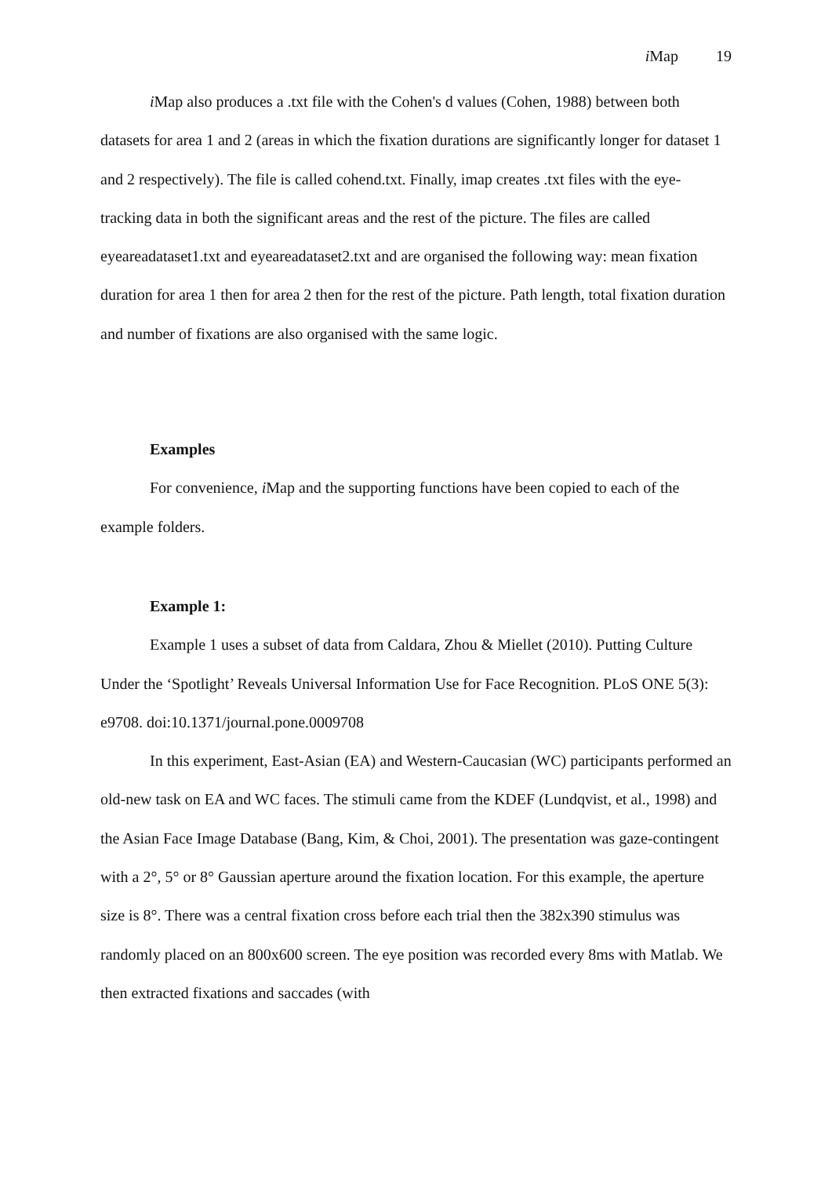i Map 19
i Map also produces a .txt file with the Cohen's d values (Cohen, 1988) between both datasets for area 1 and 2 (areas in which the fixation durations are significantly longer for dataset 1 and 2 respectively). The file is called cohend.txt. Finally, imap creates .txt files with the eye-tracking data in both the significant areas and the rest of the picture. The files are called eyeareadataset1.txt and eyeareadataset2.txt and are organised the following way: mean fixation duration for area 1 then for area 2 then for the rest of the picture. Path length, total fixation duration and number of fixations are also organised with the same logic.
Examples
For convenience, i Map and the supporting functions have been copied to each of the example folders.
Example 1:
Example 1 uses a subset of data from Caldara, Zhou & Miellet (2010). Putting Culture Under the ‘Spotlight’ Reveals Universal Information Use for Face Recognition. PLoS ONE 5(3): e9708. doi:10.1371/journal.pone.0009708
In this experiment, East-Asian (EA) and Western-Caucasian (WC) participants performed an old-new task on EA and WC faces. The stimuli came from the KDEF (Lundqvist, et al., 1998) and the Asian Face Image Database (Bang, Kim, & Choi, 2001). The presentation was gaze-contingent with a 2°, 5° or 8° Gaussian aperture around the fixation location. For this example, the aperture size is 8°. There was a central fixation cross before each trial then the 382x390 stimulus was randomly placed on an 800x600 screen. The eye position was recorded every 8ms with Matlab. We then extracted fixations and saccades (with